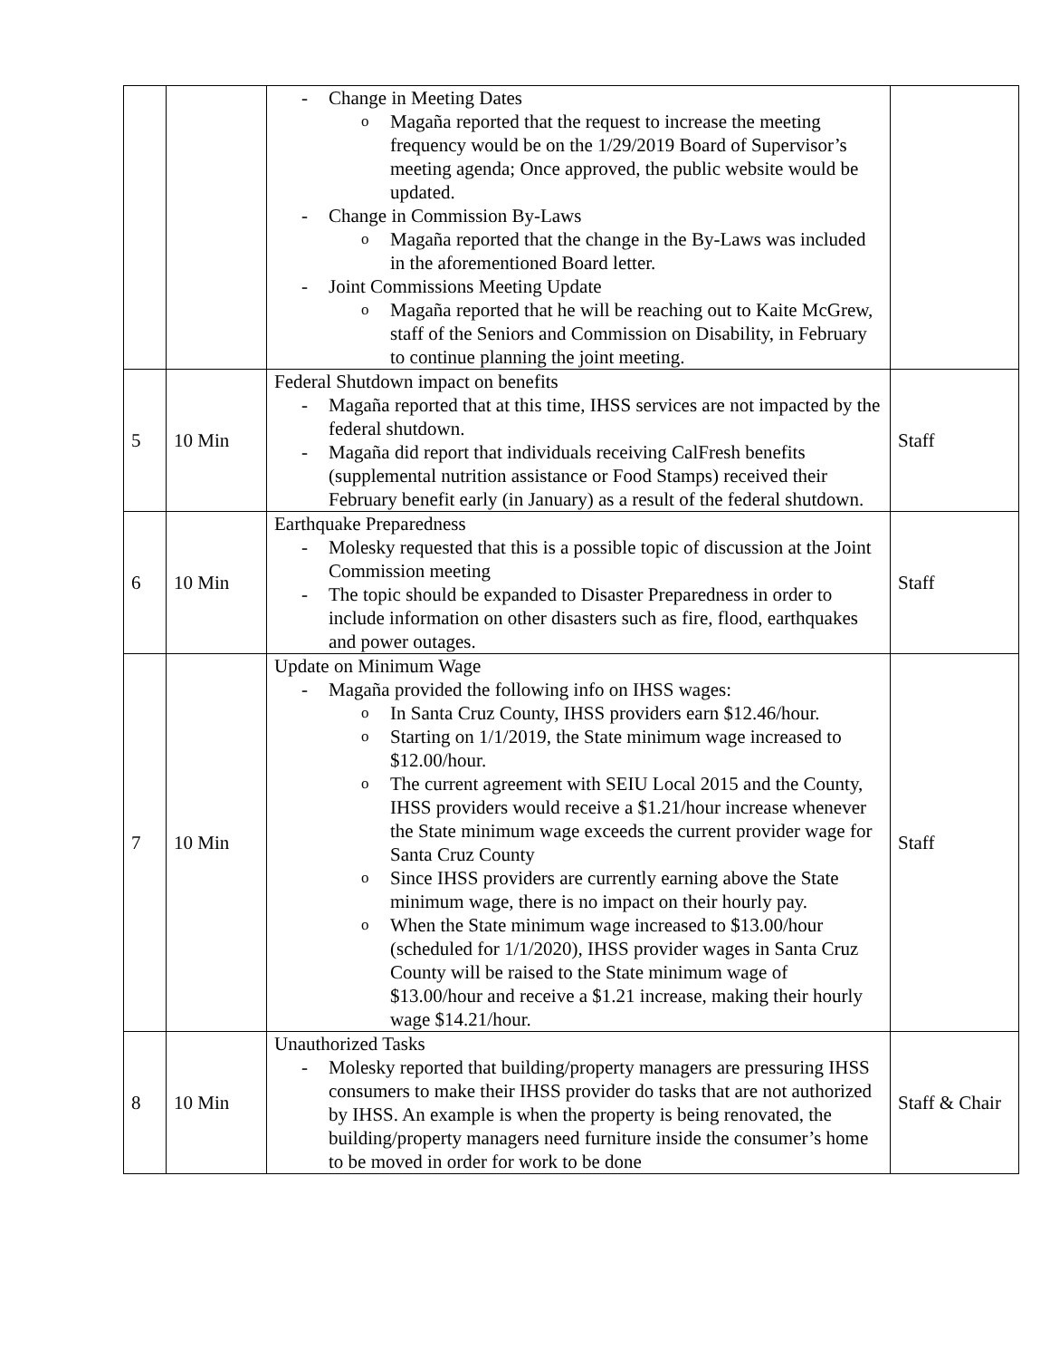| | | - Change in Meeting Dates o Magaña reported that the request to increase the meeting frequency would be on the 1/29/2019 Board of Supervisor’s meeting agenda; Once approved, the public website would be updated. - Change in Commission By-Laws o Magaña reported that the change in the By-Laws was included in the aforementioned Board letter. - Joint Commissions Meeting Update o Magaña reported that he will be reaching out to Kaite McGrew, staff of the Seniors and Commission on Disability, in February to continue planning the joint meeting. | |
| 5 | 10 Min | Federal Shutdown impact on benefits - Magaña reported that at this time, IHSS services are not impacted by the federal shutdown. - Magaña did report that individuals receiving CalFresh benefits (supplemental nutrition assistance or Food Stamps) received their February benefit early (in January) as a result of the federal shutdown. | Staff |
| 6 | 10 Min | Earthquake Preparedness - Molesky requested that this is a possible topic of discussion at the Joint Commission meeting - The topic should be expanded to Disaster Preparedness in order to include information on other disasters such as fire, flood, earthquakes and power outages. | Staff |
| 7 | 10 Min | Update on Minimum Wage - Magaña provided the following info on IHSS wages: o In Santa Cruz County, IHSS providers earn $12.46/hour. o Starting on 1/1/2019, the State minimum wage increased to $12.00/hour. o The current agreement with SEIU Local 2015 and the County, IHSS providers would receive a $1.21/hour increase whenever the State minimum wage exceeds the current provider wage for Santa Cruz County o Since IHSS providers are currently earning above the State minimum wage, there is no impact on their hourly pay. o When the State minimum wage increased to $13.00/hour (scheduled for 1/1/2020), IHSS provider wages in Santa Cruz County will be raised to the State minimum wage of $13.00/hour and receive a $1.21 increase, making their hourly wage $14.21/hour. | Staff |
| 8 | 10 Min | Unauthorized Tasks - Molesky reported that building/property managers are pressuring IHSS consumers to make their IHSS provider do tasks that are not authorized by IHSS. An example is when the property is being renovated, the building/property managers need furniture inside the consumer’s home to be moved in order for work to be done | Staff & Chair |